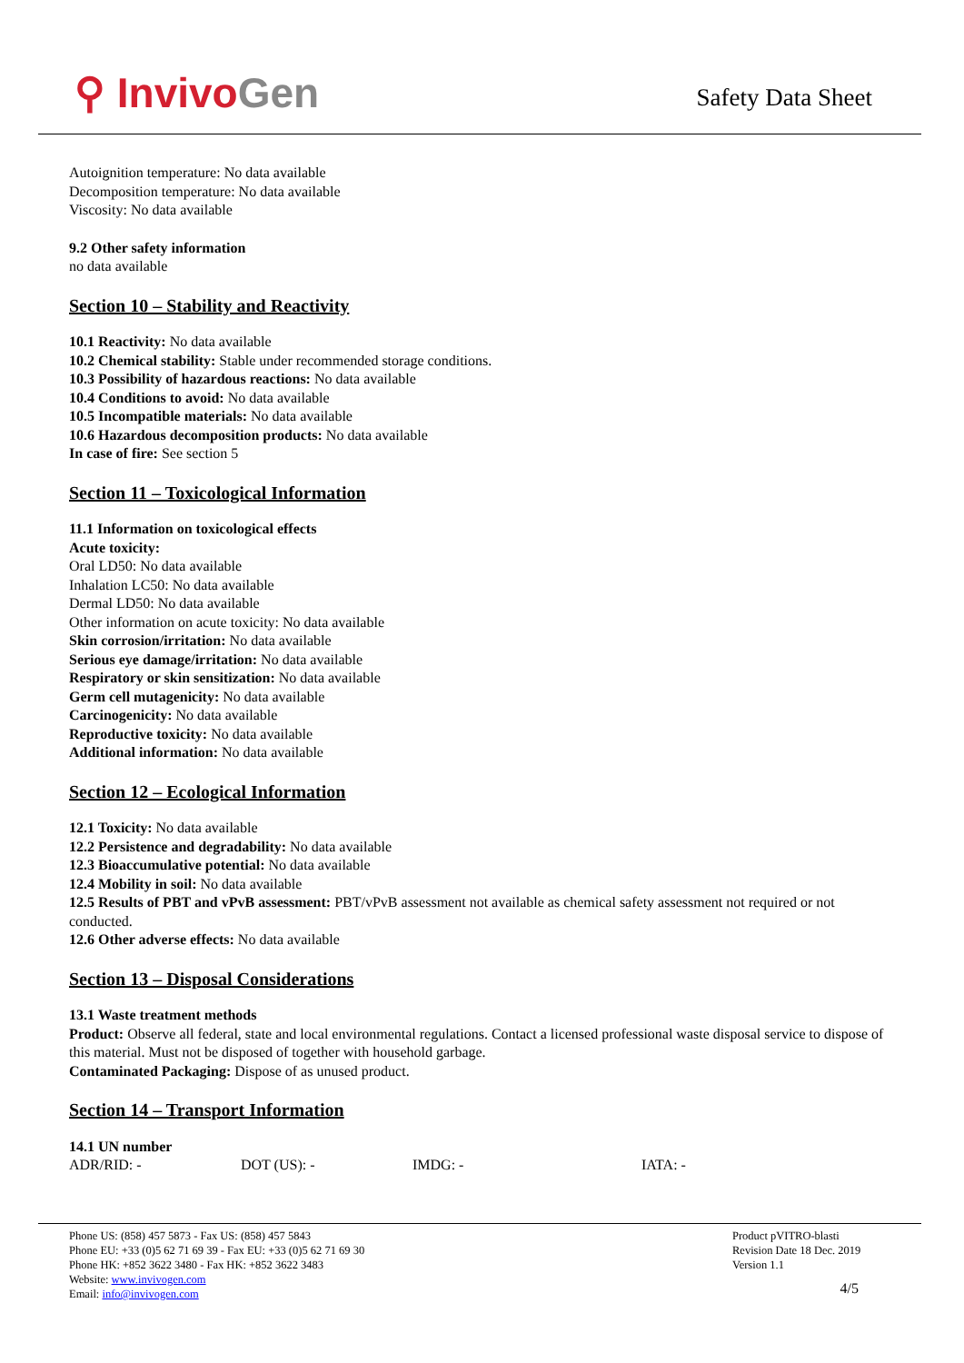⚲ InvivoGen
Safety Data Sheet
Autoignition temperature: No data available
Decomposition temperature: No data available
Viscosity: No data available
9.2 Other safety information
no data available
Section 10 – Stability and Reactivity
10.1 Reactivity: No data available
10.2 Chemical stability: Stable under recommended storage conditions.
10.3 Possibility of hazardous reactions: No data available
10.4 Conditions to avoid: No data available
10.5 Incompatible materials: No data available
10.6 Hazardous decomposition products: No data available
In case of fire: See section 5
Section 11 – Toxicological Information
11.1 Information on toxicological effects
Acute toxicity:
Oral LD50: No data available
Inhalation LC50: No data available
Dermal LD50: No data available
Other information on acute toxicity: No data available
Skin corrosion/irritation: No data available
Serious eye damage/irritation: No data available
Respiratory or skin sensitization: No data available
Germ cell mutagenicity: No data available
Carcinogenicity: No data available
Reproductive toxicity: No data available
Additional information: No data available
Section 12 – Ecological Information
12.1 Toxicity: No data available
12.2 Persistence and degradability: No data available
12.3 Bioaccumulative potential: No data available
12.4 Mobility in soil: No data available
12.5 Results of PBT and vPvB assessment: PBT/vPvB assessment not available as chemical safety assessment not required or not conducted.
12.6 Other adverse effects: No data available
Section 13 – Disposal Considerations
13.1 Waste treatment methods
Product: Observe all federal, state and local environmental regulations. Contact a licensed professional waste disposal service to dispose of this material. Must not be disposed of together with household garbage.
Contaminated Packaging: Dispose of as unused product.
Section 14 – Transport Information
14.1 UN number
ADR/RID: - DOT (US): - IMDG: - IATA: -
Phone US: (858) 457 5873 - Fax US: (858) 457 5843
Phone EU: +33 (0)5 62 71 69 39 - Fax EU: +33 (0)5 62 71 69 30
Phone HK: +852 3622 3480 - Fax HK: +852 3622 3483
Website: www.invivogen.com
Email: info@invivogen.com
Product pVITRO-blasti
Revision Date 18 Dec. 2019
Version 1.1
4/5